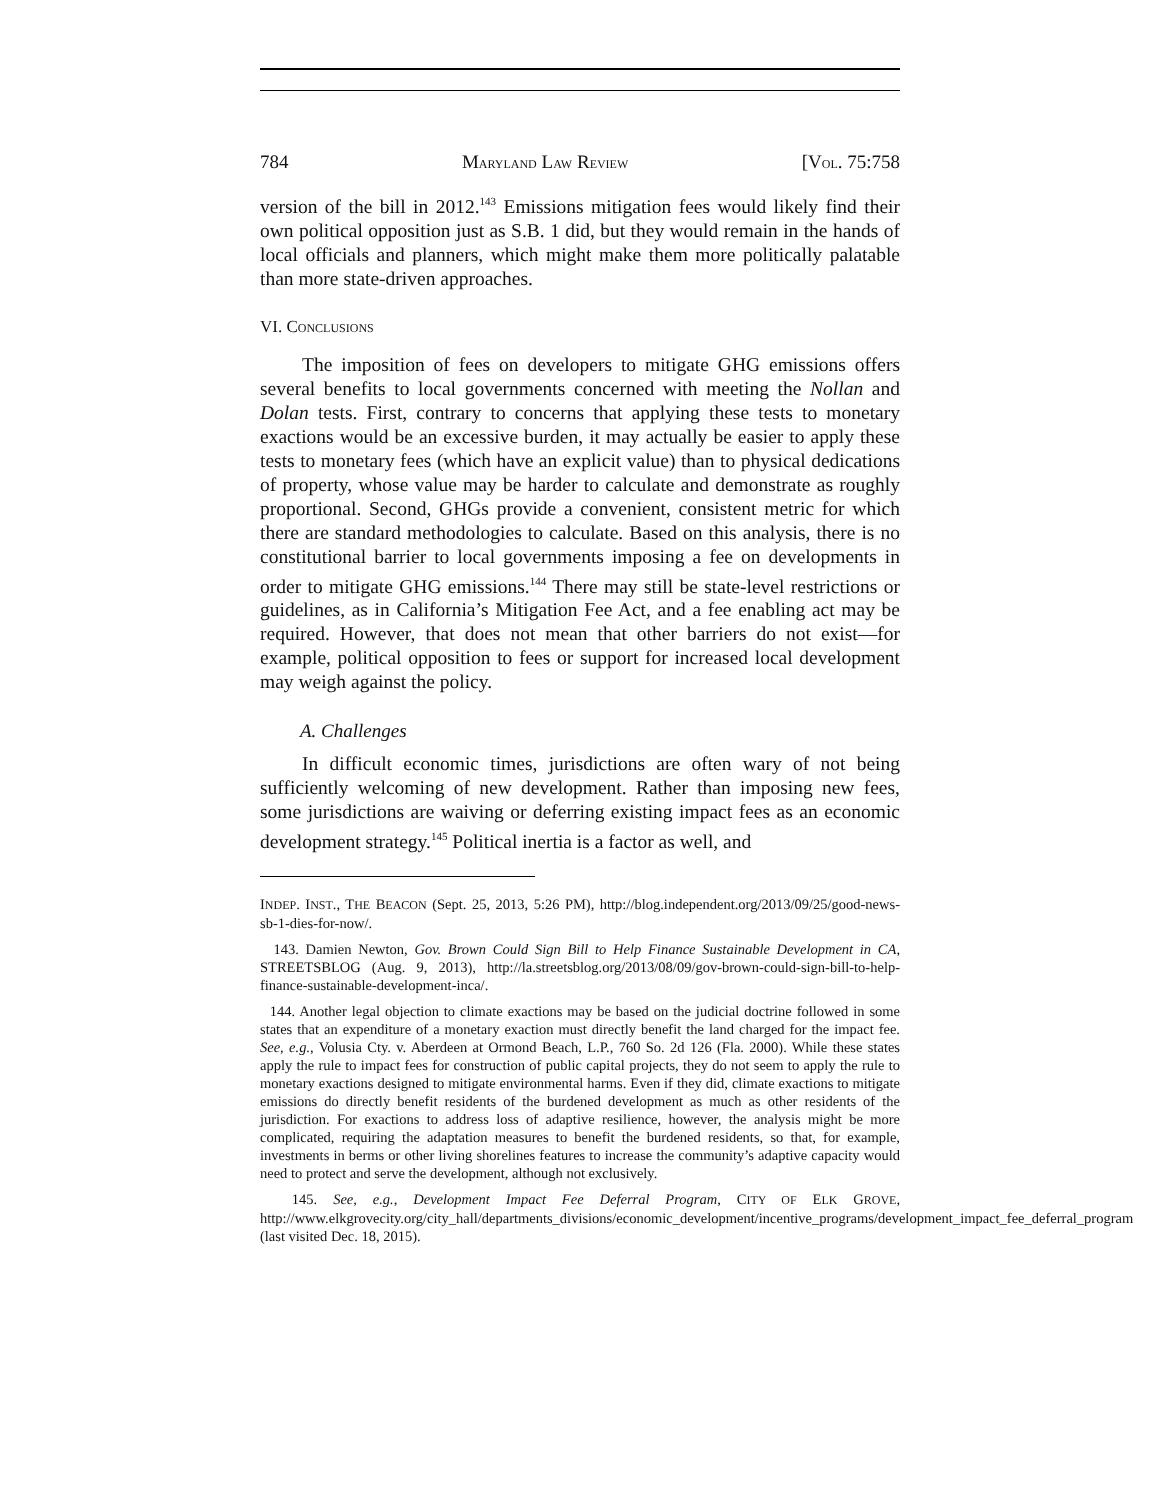784 MARYLAND LAW REVIEW [VOL. 75:758
version of the bill in 2012.<sup>143</sup> Emissions mitigation fees would likely find their own political opposition just as S.B. 1 did, but they would remain in the hands of local officials and planners, which might make them more politically palatable than more state-driven approaches.
VI. CONCLUSIONS
The imposition of fees on developers to mitigate GHG emissions offers several benefits to local governments concerned with meeting the Nollan and Dolan tests. First, contrary to concerns that applying these tests to monetary exactions would be an excessive burden, it may actually be easier to apply these tests to monetary fees (which have an explicit value) than to physical dedications of property, whose value may be harder to calculate and demonstrate as roughly proportional. Second, GHGs provide a convenient, consistent metric for which there are standard methodologies to calculate. Based on this analysis, there is no constitutional barrier to local governments imposing a fee on developments in order to mitigate GHG emissions.<sup>144</sup> There may still be state-level restrictions or guidelines, as in California’s Mitigation Fee Act, and a fee enabling act may be required. However, that does not mean that other barriers do not exist—for example, political opposition to fees or support for increased local development may weigh against the policy.
A. Challenges
In difficult economic times, jurisdictions are often wary of not being sufficiently welcoming of new development. Rather than imposing new fees, some jurisdictions are waiving or deferring existing impact fees as an economic development strategy.<sup>145</sup> Political inertia is a factor as well, and
INDEP. INST., THE BEACON (Sept. 25, 2013, 5:26 PM), http://blog.independent.org/2013/09/25/good-news-sb-1-dies-for-now/.
143. Damien Newton, Gov. Brown Could Sign Bill to Help Finance Sustainable Development in CA, STREETSBLOG (Aug. 9, 2013), http://la.streetsblog.org/2013/08/09/gov-brown-could-sign-bill-to-help-finance-sustainable-development-inca/.
144. Another legal objection to climate exactions may be based on the judicial doctrine followed in some states that an expenditure of a monetary exaction must directly benefit the land charged for the impact fee. See, e.g., Volusia Cty. v. Aberdeen at Ormond Beach, L.P., 760 So. 2d 126 (Fla. 2000). While these states apply the rule to impact fees for construction of public capital projects, they do not seem to apply the rule to monetary exactions designed to mitigate environmental harms. Even if they did, climate exactions to mitigate emissions do directly benefit residents of the burdened development as much as other residents of the jurisdiction. For exactions to address loss of adaptive resilience, however, the analysis might be more complicated, requiring the adaptation measures to benefit the burdened residents, so that, for example, investments in berms or other living shorelines features to increase the community’s adaptive capacity would need to protect and serve the development, although not exclusively.
145. See, e.g., Development Impact Fee Deferral Program, CITY OF ELK GROVE, http://www.elkgrovecity.org/city_hall/departments_divisions/economic_development/incentive_programs/development_impact_fee_deferral_program (last visited Dec. 18, 2015).